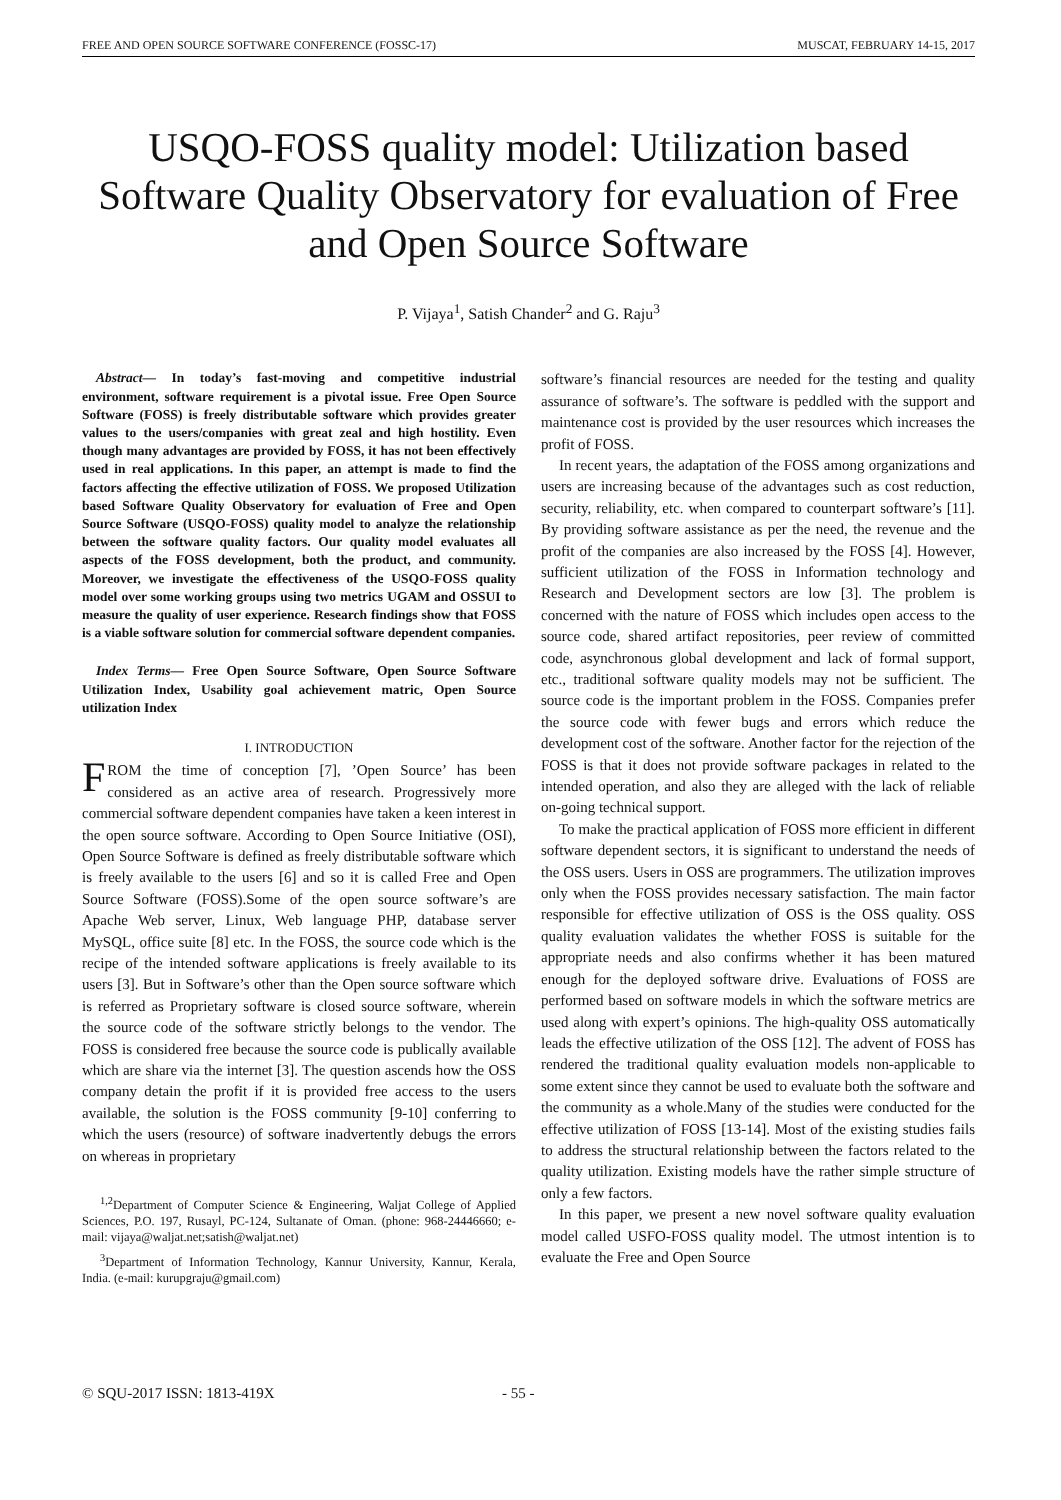FREE AND OPEN SOURCE SOFTWARE CONFERENCE (FOSSC-17) MUSCAT, FEBRUARY 14-15, 2017
USQO-FOSS quality model: Utilization based Software Quality Observatory for evaluation of Free and Open Source Software
P. Vijaya<sup>1</sup>, Satish Chander<sup>2</sup> and G. Raju<sup>3</sup>
Abstract— In today’s fast-moving and competitive industrial environment, software requirement is a pivotal issue. Free Open Source Software (FOSS) is freely distributable software which provides greater values to the users/companies with great zeal and high hostility. Even though many advantages are provided by FOSS, it has not been effectively used in real applications. In this paper, an attempt is made to find the factors affecting the effective utilization of FOSS. We proposed Utilization based Software Quality Observatory for evaluation of Free and Open Source Software (USQO-FOSS) quality model to analyze the relationship between the software quality factors. Our quality model evaluates all aspects of the FOSS development, both the product, and community. Moreover, we investigate the effectiveness of the USQO-FOSS quality model over some working groups using two metrics UGAM and OSSUI to measure the quality of user experience. Research findings show that FOSS is a viable software solution for commercial software dependent companies.
Index Terms— Free Open Source Software, Open Source Software Utilization Index, Usability goal achievement matric, Open Source utilization Index
I. INTRODUCTION
FROM the time of conception [7], ’Open Source’ has been considered as an active area of research. Progressively more commercial software dependent companies have taken a keen interest in the open source software. According to Open Source Initiative (OSI), Open Source Software is defined as freely distributable software which is freely available to the users [6] and so it is called Free and Open Source Software (FOSS).Some of the open source software’s are Apache Web server, Linux, Web language PHP, database server MySQL, office suite [8] etc. In the FOSS, the source code which is the recipe of the intended software applications is freely available to its users [3]. But in Software’s other than the Open source software which is referred as Proprietary software is closed source software, wherein the source code of the software strictly belongs to the vendor. The FOSS is considered free because the source code is publically available which are share via the internet [3]. The question ascends how the OSS company detain the profit if it is provided free access to the users available, the solution is the FOSS community [9-10] conferring to which the users (resource) of software inadvertently debugs the errors on whereas in proprietary
<sup>1,2</sup>Department of Computer Science & Engineering, Waljat College of Applied Sciences, P.O. 197, Rusayl, PC-124, Sultanate of Oman. (phone: 968-24446660; e-mail: vijaya@waljat.net;satish@waljat.net)
<sup>3</sup> Department of Information Technology, Kannur University, Kannur, Kerala, India. (e-mail: kurupgraju@gmail.com)
software’s financial resources are needed for the testing and quality assurance of software’s. The software is peddled with the support and maintenance cost is provided by the user resources which increases the profit of FOSS.
In recent years, the adaptation of the FOSS among organizations and users are increasing because of the advantages such as cost reduction, security, reliability, etc. when compared to counterpart software’s [11]. By providing software assistance as per the need, the revenue and the profit of the companies are also increased by the FOSS [4]. However, sufficient utilization of the FOSS in Information technology and Research and Development sectors are low [3]. The problem is concerned with the nature of FOSS which includes open access to the source code, shared artifact repositories, peer review of committed code, asynchronous global development and lack of formal support, etc., traditional software quality models may not be sufficient. The source code is the important problem in the FOSS. Companies prefer the source code with fewer bugs and errors which reduce the development cost of the software. Another factor for the rejection of the FOSS is that it does not provide software packages in related to the intended operation, and also they are alleged with the lack of reliable on-going technical support.
To make the practical application of FOSS more efficient in different software dependent sectors, it is significant to understand the needs of the OSS users. Users in OSS are programmers. The utilization improves only when the FOSS provides necessary satisfaction. The main factor responsible for effective utilization of OSS is the OSS quality. OSS quality evaluation validates the whether FOSS is suitable for the appropriate needs and also confirms whether it has been matured enough for the deployed software drive. Evaluations of FOSS are performed based on software models in which the software metrics are used along with expert’s opinions. The high-quality OSS automatically leads the effective utilization of the OSS [12]. The advent of FOSS has rendered the traditional quality evaluation models non-applicable to some extent since they cannot be used to evaluate both the software and the community as a whole.Many of the studies were conducted for the effective utilization of FOSS [13-14]. Most of the existing studies fails to address the structural relationship between the factors related to the quality utilization. Existing models have the rather simple structure of only a few factors.
In this paper, we present a new novel software quality evaluation model called USFO-FOSS quality model. The utmost intention is to evaluate the Free and Open Source
© SQU-2017 ISSN: 1813-419X - 55 -